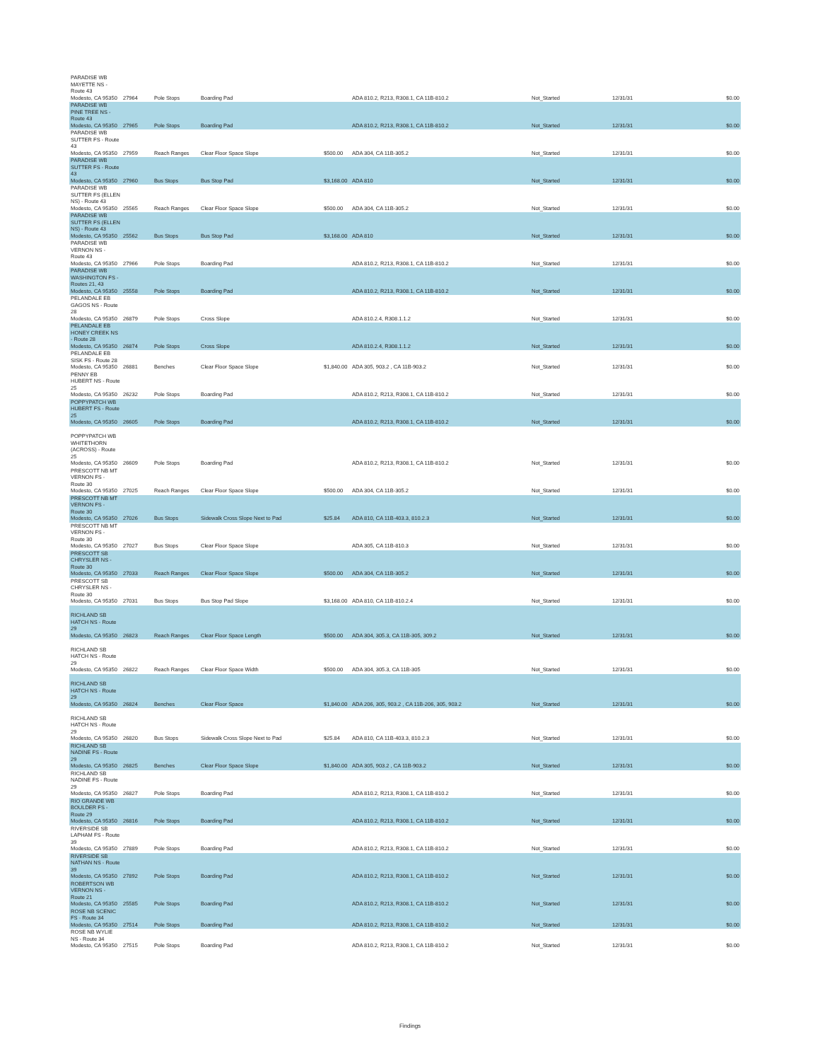| PARADISE WB MAYETTE NS - Route 43 Modesto, CA 95350 | 27964 | Pole Stops | Boarding Pad | | ADA 810.2, R213, R308.1, CA 11B-810.2 | Not_Started | 12/31/31 | $0.00 |
| PARADISE WB PINE TREE NS - Route 43 Modesto, CA 95350 | 27965 | Pole Stops | Boarding Pad | | ADA 810.2, R213, R308.1, CA 11B-810.2 | Not_Started | 12/31/31 | $0.00 |
| PARADISE WB SUTTER FS - Route 43 Modesto, CA 95350 | 27959 | Reach Ranges | Clear Floor Space Slope | $500.00 | ADA 304, CA 11B-305.2 | Not_Started | 12/31/31 | $0.00 |
| PARADISE WB SUTTER FS - Route 43 Modesto, CA 95350 | 27960 | Bus Stops | Bus Stop Pad | $3,168.00 | ADA 810 | Not_Started | 12/31/31 | $0.00 |
| PARADISE WB SUTTER FS (ELLEN NS) - Route 43 Modesto, CA 95350 | 25565 | Reach Ranges | Clear Floor Space Slope | $500.00 | ADA 304, CA 11B-305.2 | Not_Started | 12/31/31 | $0.00 |
| PARADISE WB SUTTER FS (ELLEN NS) - Route 43 Modesto, CA 95350 | 25562 | Bus Stops | Bus Stop Pad | $3,168.00 | ADA 810 | Not_Started | 12/31/31 | $0.00 |
| PARADISE WB VERNON NS - Route 43 Modesto, CA 95350 | 27966 | Pole Stops | Boarding Pad | | ADA 810.2, R213, R308.1, CA 11B-810.2 | Not_Started | 12/31/31 | $0.00 |
| PARADISE WB WASHINGTON FS - Routes 21, 43 Modesto, CA 95350 | 25558 | Pole Stops | Boarding Pad | | ADA 810.2, R213, R308.1, CA 11B-810.2 | Not_Started | 12/31/31 | $0.00 |
| PELANDALE EB GAGOS NS - Route 28 Modesto, CA 95350 | 26879 | Pole Stops | Cross Slope | | ADA 810.2.4, R308.1.1.2 | Not_Started | 12/31/31 | $0.00 |
| PELANDALE EB HONEY CREEK NS - Route 28 Modesto, CA 95350 | 26874 | Pole Stops | Cross Slope | | ADA 810.2.4, R308.1.1.2 | Not_Started | 12/31/31 | $0.00 |
| PELANDALE EB SISK FS - Route 28 Modesto, CA 95350 | 26881 | Benches | Clear Floor Space Slope | $1,840.00 | ADA 305, 903.2 , CA 11B-903.2 | Not_Started | 12/31/31 | $0.00 |
| PENNY EB HUBERT NS - Route 25 Modesto, CA 95350 | 26232 | Pole Stops | Boarding Pad | | ADA 810.2, R213, R308.1, CA 11B-810.2 | Not_Started | 12/31/31 | $0.00 |
| POPPYPATCH WB HUBERT FS - Route 25 Modesto, CA 95350 | 26605 | Pole Stops | Boarding Pad | | ADA 810.2, R213, R308.1, CA 11B-810.2 | Not_Started | 12/31/31 | $0.00 |
| POPPYPATCH WB WHITETHORN (ACROSS) - Route 25 Modesto, CA 95350 | 26609 | Pole Stops | Boarding Pad | | ADA 810.2, R213, R308.1, CA 11B-810.2 | Not_Started | 12/31/31 | $0.00 |
| PRESCOTT NB MT VERNON FS - Route 30 Modesto, CA 95350 | 27025 | Reach Ranges | Clear Floor Space Slope | $500.00 | ADA 304, CA 11B-305.2 | Not_Started | 12/31/31 | $0.00 |
| PRESCOTT NB MT VERNON FS - Route 30 Modesto, CA 95350 | 27026 | Bus Stops | Sidewalk Cross Slope Next to Pad | $25.84 | ADA 810, CA 11B-403.3, 810.2.3 | Not_Started | 12/31/31 | $0.00 |
| PRESCOTT NB MT VERNON FS - Route 30 Modesto, CA 95350 | 27027 | Bus Stops | Clear Floor Space Slope | | ADA 305, CA 11B-810.3 | Not_Started | 12/31/31 | $0.00 |
| PRESCOTT SB CHRYSLER NS - Route 30 Modesto, CA 95350 | 27033 | Reach Ranges | Clear Floor Space Slope | $500.00 | ADA 304, CA 11B-305.2 | Not_Started | 12/31/31 | $0.00 |
| PRESCOTT SB CHRYSLER NS - Route 30 Modesto, CA 95350 | 27031 | Bus Stops | Bus Stop Pad Slope | $3,168.00 | ADA 810, CA 11B-810.2.4 | Not_Started | 12/31/31 | $0.00 |
| RICHLAND SB HATCH NS - Route 29 Modesto, CA 95350 | 26823 | Reach Ranges | Clear Floor Space Length | $500.00 | ADA 304, 305.3, CA 11B-305, 309.2 | Not_Started | 12/31/31 | $0.00 |
| RICHLAND SB HATCH NS - Route 29 Modesto, CA 95350 | 26822 | Reach Ranges | Clear Floor Space Width | $500.00 | ADA 304, 305.3, CA 11B-305 | Not_Started | 12/31/31 | $0.00 |
| RICHLAND SB HATCH NS - Route 29 Modesto, CA 95350 | 26824 | Benches | Clear Floor Space | $1,840.00 | ADA 206, 305, 903.2 , CA 11B-206, 305, 903.2 | Not_Started | 12/31/31 | $0.00 |
| RICHLAND SB HATCH NS - Route 29 Modesto, CA 95350 | 26820 | Bus Stops | Sidewalk Cross Slope Next to Pad | $25.84 | ADA 810, CA 11B-403.3, 810.2.3 | Not_Started | 12/31/31 | $0.00 |
| RICHLAND SB NADINE FS - Route 29 Modesto, CA 95350 | 26825 | Benches | Clear Floor Space Slope | $1,840.00 | ADA 305, 903.2 , CA 11B-903.2 | Not_Started | 12/31/31 | $0.00 |
| RICHLAND SB NADINE FS - Route 29 Modesto, CA 95350 | 26827 | Pole Stops | Boarding Pad | | ADA 810.2, R213, R308.1, CA 11B-810.2 | Not_Started | 12/31/31 | $0.00 |
| RIO GRANDE WB BOULDER FS - Route 29 Modesto, CA 95350 | 26816 | Pole Stops | Boarding Pad | | ADA 810.2, R213, R308.1, CA 11B-810.2 | Not_Started | 12/31/31 | $0.00 |
| RIVERSIDE SB LAPHAM FS - Route 39 Modesto, CA 95350 | 27889 | Pole Stops | Boarding Pad | | ADA 810.2, R213, R308.1, CA 11B-810.2 | Not_Started | 12/31/31 | $0.00 |
| RIVERSIDE SB NATHAN NS - Route 39 Modesto, CA 95350 | 27892 | Pole Stops | Boarding Pad | | ADA 810.2, R213, R308.1, CA 11B-810.2 | Not_Started | 12/31/31 | $0.00 |
| ROBERTSON WB VERNON NS - Route 21 Modesto, CA 95350 | 25585 | Pole Stops | Boarding Pad | | ADA 810.2, R213, R308.1, CA 11B-810.2 | Not_Started | 12/31/31 | $0.00 |
| ROSE NB SCENIC FS - Route 34 Modesto, CA 95350 | 27514 | Pole Stops | Boarding Pad | | ADA 810.2, R213, R308.1, CA 11B-810.2 | Not_Started | 12/31/31 | $0.00 |
| ROSE NB WYLIE NS - Route 34 Modesto, CA 95350 | 27515 | Pole Stops | Boarding Pad | | ADA 810.2, R213, R308.1, CA 11B-810.2 | Not_Started | 12/31/31 | $0.00 |
Findings